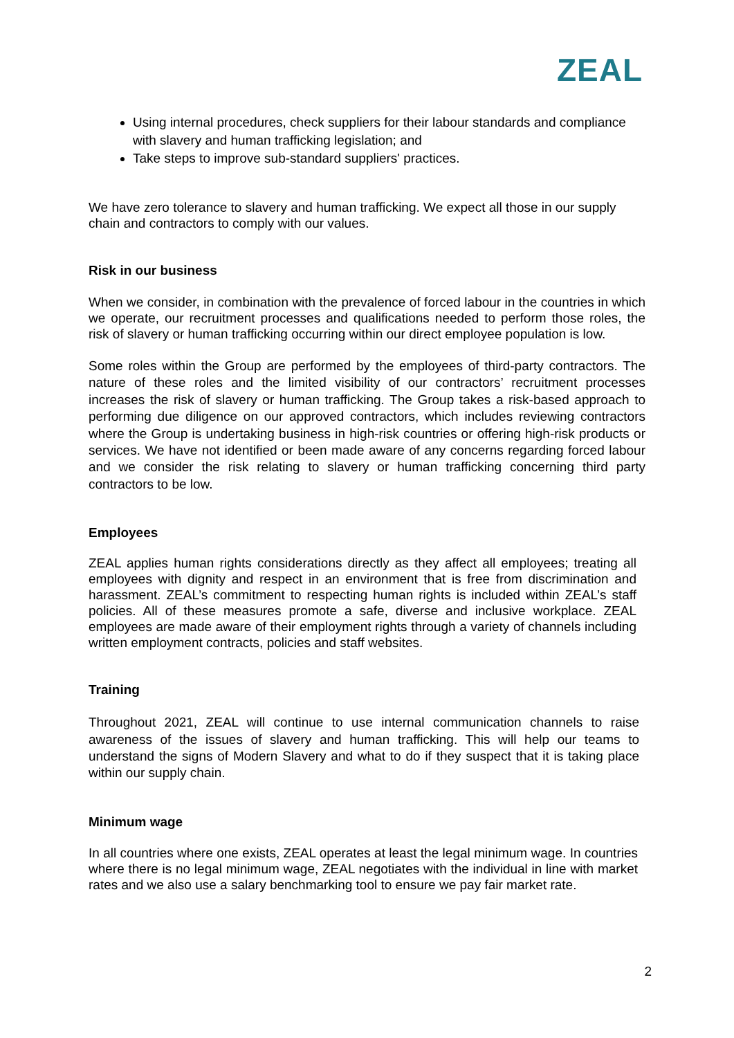ZEAL
Using internal procedures, check suppliers for their labour standards and compliance with slavery and human trafficking legislation; and
Take steps to improve sub-standard suppliers' practices.
We have zero tolerance to slavery and human trafficking. We expect all those in our supply chain and contractors to comply with our values.
Risk in our business
When we consider, in combination with the prevalence of forced labour in the countries in which we operate, our recruitment processes and qualifications needed to perform those roles, the risk of slavery or human trafficking occurring within our direct employee population is low.
Some roles within the Group are performed by the employees of third-party contractors. The nature of these roles and the limited visibility of our contractors’ recruitment processes increases the risk of slavery or human trafficking. The Group takes a risk-based approach to performing due diligence on our approved contractors, which includes reviewing contractors where the Group is undertaking business in high-risk countries or offering high-risk products or services. We have not identified or been made aware of any concerns regarding forced labour and we consider the risk relating to slavery or human trafficking concerning third party contractors to be low.
Employees
ZEAL applies human rights considerations directly as they affect all employees; treating all employees with dignity and respect in an environment that is free from discrimination and harassment. ZEAL’s commitment to respecting human rights is included within ZEAL’s staff policies. All of these measures promote a safe, diverse and inclusive workplace. ZEAL employees are made aware of their employment rights through a variety of channels including written employment contracts, policies and staff websites.
Training
Throughout 2021, ZEAL will continue to use internal communication channels to raise awareness of the issues of slavery and human trafficking. This will help our teams to understand the signs of Modern Slavery and what to do if they suspect that it is taking place within our supply chain.
Minimum wage
In all countries where one exists, ZEAL operates at least the legal minimum wage. In countries where there is no legal minimum wage, ZEAL negotiates with the individual in line with market rates and we also use a salary benchmarking tool to ensure we pay fair market rate.
2